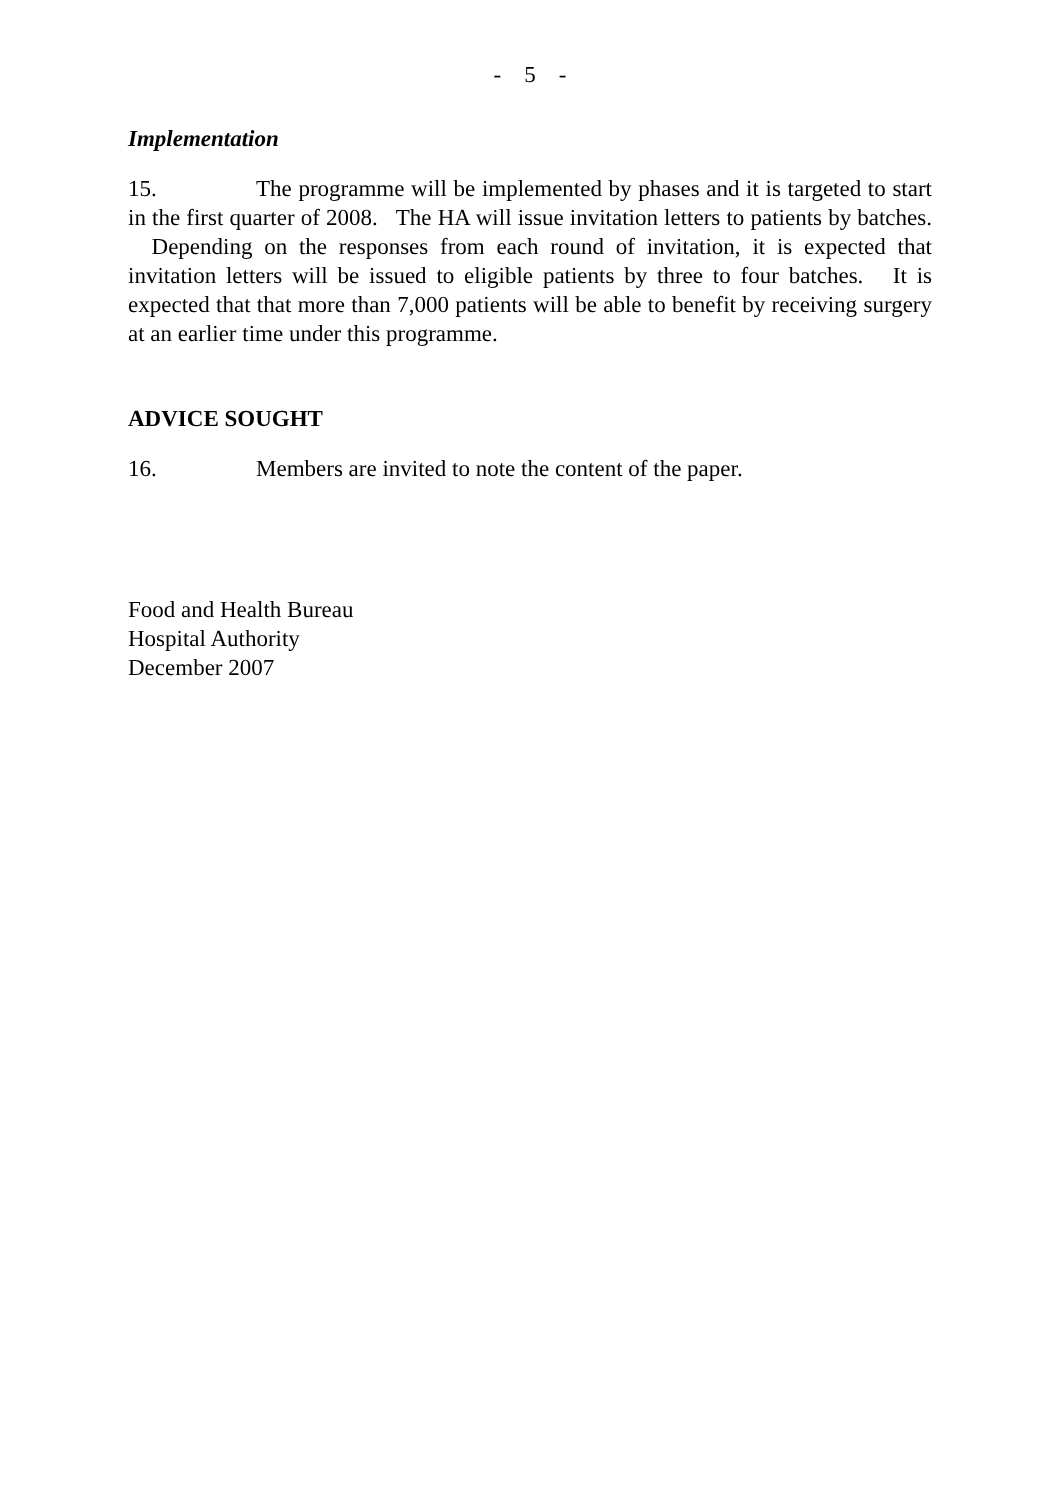- 5 -
Implementation
15. The programme will be implemented by phases and it is targeted to start in the first quarter of 2008. The HA will issue invitation letters to patients by batches. Depending on the responses from each round of invitation, it is expected that invitation letters will be issued to eligible patients by three to four batches. It is expected that that more than 7,000 patients will be able to benefit by receiving surgery at an earlier time under this programme.
ADVICE SOUGHT
16. Members are invited to note the content of the paper.
Food and Health Bureau
Hospital Authority
December 2007